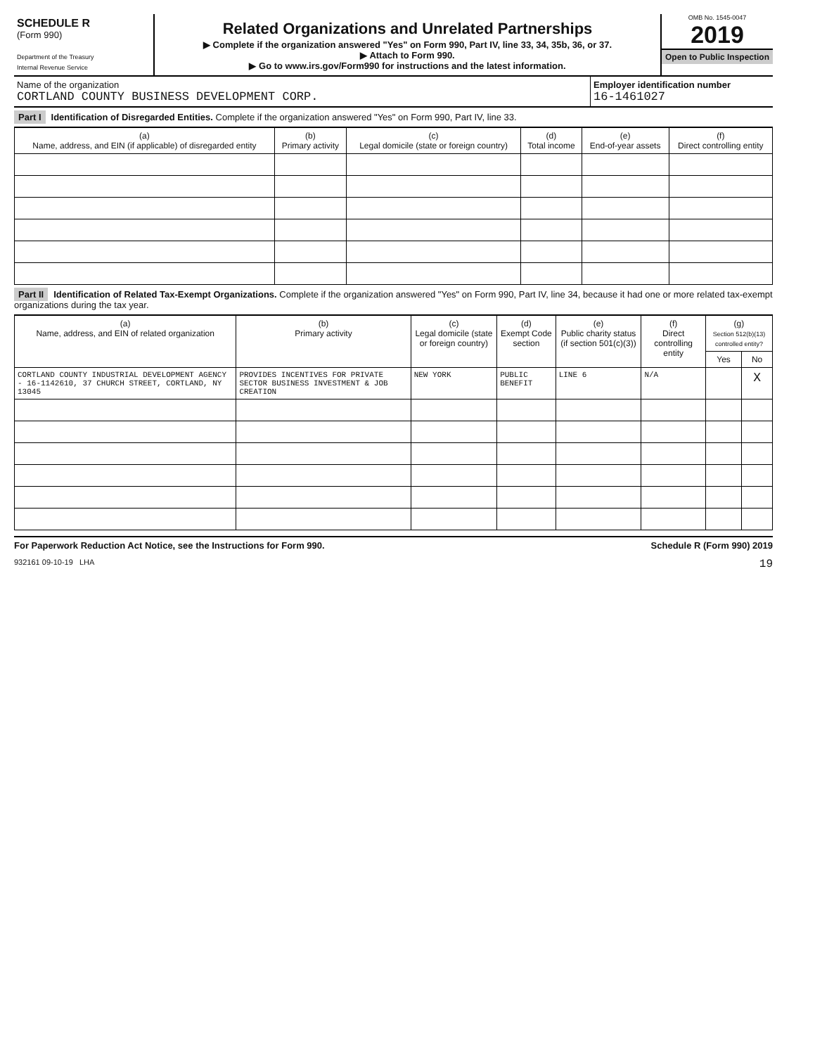SCHEDULE R
(Form 990)
Department of the Treasury
Internal Revenue Service
Related Organizations and Unrelated Partnerships
▶ Complete if the organization answered "Yes" on Form 990, Part IV, line 33, 34, 35b, 36, or 37.
▶ Attach to Form 990.
▶ Go to www.irs.gov/Form990 for instructions and the latest information.
OMB No. 1545-0047
2019
Open to Public Inspection
Name of the organization
CORTLAND COUNTY BUSINESS DEVELOPMENT CORP.
Employer identification number
16-1461027
Part I Identification of Disregarded Entities. Complete if the organization answered "Yes" on Form 990, Part IV, line 33.
| (a) Name, address, and EIN (if applicable) of disregarded entity | (b) Primary activity | (c) Legal domicile (state or foreign country) | (d) Total income | (e) End-of-year assets | (f) Direct controlling entity |
| --- | --- | --- | --- | --- | --- |
Part II Identification of Related Tax-Exempt Organizations. Complete if the organization answered "Yes" on Form 990, Part IV, line 34, because it had one or more related tax-exempt organizations during the tax year.
| (a) Name, address, and EIN of related organization | (b) Primary activity | (c) Legal domicile (state or foreign country) | (d) Exempt Code section | (e) Public charity status (if section 501(c)(3)) | (f) Direct controlling entity | (g) Section 512(b)(13) controlled entity? | |
| --- | --- | --- | --- | --- | --- | --- | --- |
| | | | | | | Yes | No |
| CORTLAND COUNTY INDUSTRIAL DEVELOPMENT AGENCY - 16-1142610, 37 CHURCH STREET, CORTLAND, NY 13045 | PROVIDES INCENTIVES FOR PRIVATE SECTOR BUSINESS INVESTMENT & JOB CREATION | NEW YORK | PUBLIC BENEFIT | LINE 6 | N/A | | X |
For Paperwork Reduction Act Notice, see the Instructions for Form 990. Schedule R (Form 990) 2019
932161 09-10-19 LHA 19